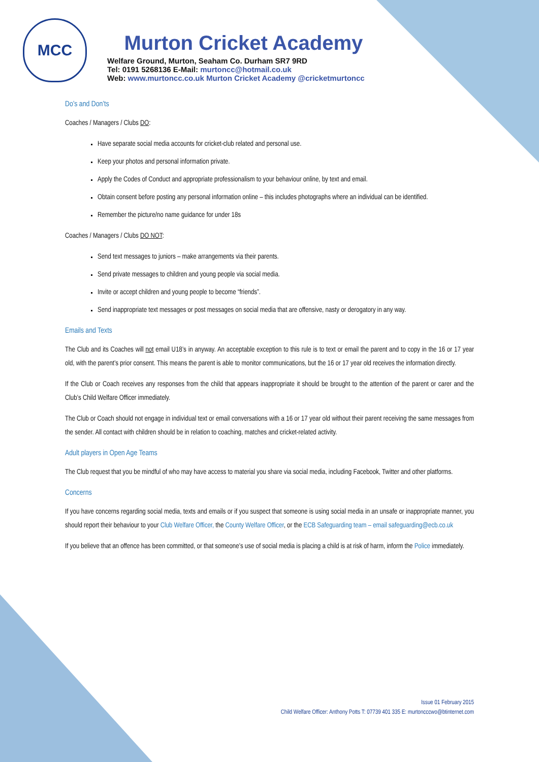MCC
Murton Cricket Academy
Welfare Ground, Murton, Seaham Co. Durham SR7 9RD
Tel: 0191 5268136 E-Mail: murtoncc@hotmail.co.uk
Web: www.murtoncc.co.uk Murton Cricket Academy @cricketmurtoncc
Do’s and Don’ts
Coaches / Managers / Clubs DO:
Have separate social media accounts for cricket-club related and personal use.
Keep your photos and personal information private.
Apply the Codes of Conduct and appropriate professionalism to your behaviour online, by text and email.
Obtain consent before posting any personal information online – this includes photographs where an individual can be identified.
Remember the picture/no name guidance for under 18s
Coaches / Managers / Clubs DO NOT:
Send text messages to juniors – make arrangements via their parents.
Send private messages to children and young people via social media.
Invite or accept children and young people to become “friends”.
Send inappropriate text messages or post messages on social media that are offensive, nasty or derogatory in any way.
Emails and Texts
The Club and its Coaches will not email U18’s in anyway. An acceptable exception to this rule is to text or email the parent and to copy in the 16 or 17 year old, with the parent’s prior consent. This means the parent is able to monitor communications, but the 16 or 17 year old receives the information directly.
If the Club or Coach receives any responses from the child that appears inappropriate it should be brought to the attention of the parent or carer and the Club’s Child Welfare Officer immediately.
The Club or Coach should not engage in individual text or email conversations with a 16 or 17 year old without their parent receiving the same messages from the sender. All contact with children should be in relation to coaching, matches and cricket-related activity.
Adult players in Open Age Teams
The Club request that you be mindful of who may have access to material you share via social media, including Facebook, Twitter and other platforms.
Concerns
If you have concerns regarding social media, texts and emails or if you suspect that someone is using social media in an unsafe or inappropriate manner, you should report their behaviour to your Club Welfare Officer, the County Welfare Officer, or the ECB Safeguarding team – email safeguarding@ecb.co.uk
If you believe that an offence has been committed, or that someone’s use of social media is placing a child is at risk of harm, inform the Police immediately.
Issue 01 February 2015
Child Welfare Officer: Anthony Potts T: 07739 401 335 E: murtoncccwo@btinternet.com